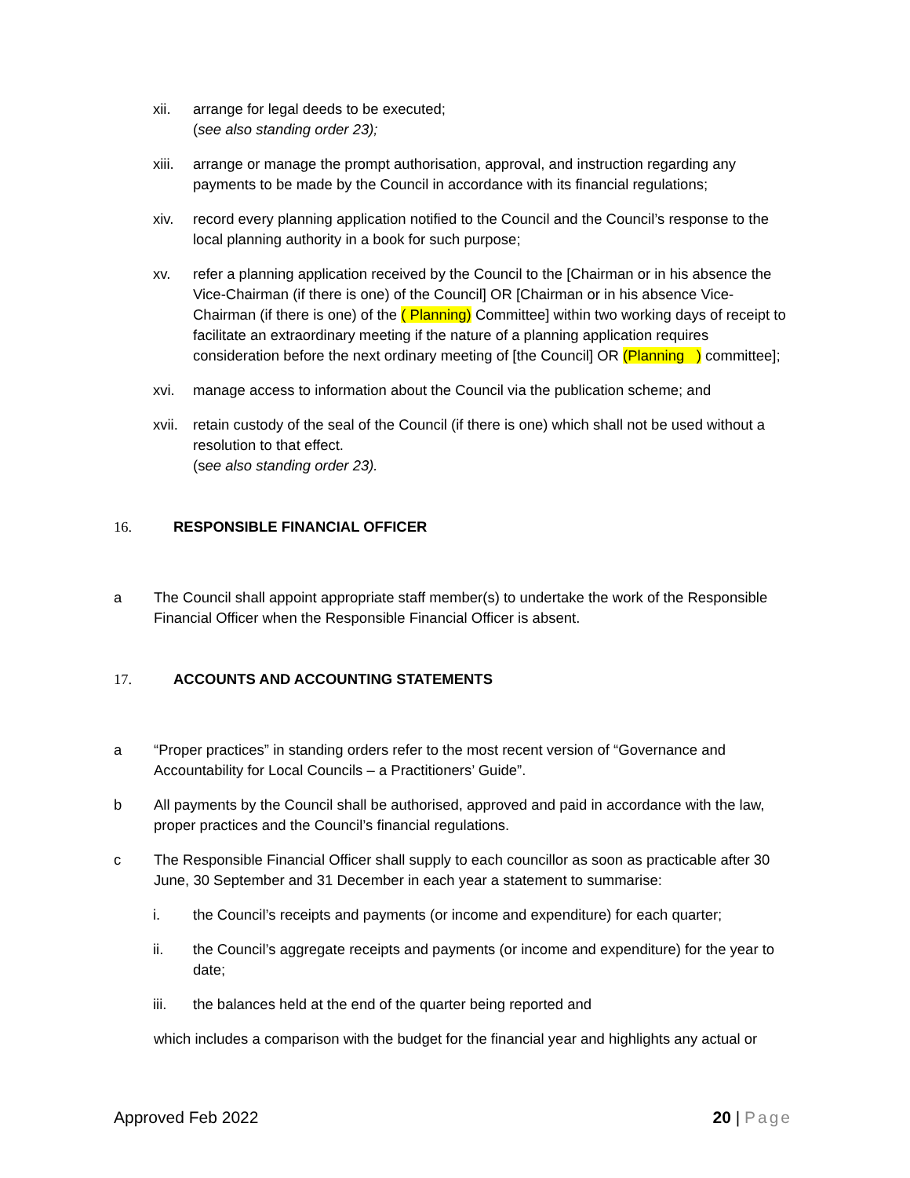xii. arrange for legal deeds to be executed;
(see also standing order 23);
xiii.
arrange or manage the prompt authorisation, approval, and instruction regarding any payments to be made by the Council in accordance with its financial regulations;
xiv. record every planning application notified to the Council and the Council’s response to the local planning authority in a book for such purpose;
xv. refer a planning application received by the Council to the [Chairman or in his absence the Vice-Chairman (if there is one) of the Council] OR [Chairman or in his absence Vice-Chairman (if there is one) of the ( Planning) Committee] within two working days of receipt to facilitate an extraordinary meeting if the nature of a planning application requires consideration before the next ordinary meeting of [the Council] OR (Planning ) committee];
xvi. manage access to information about the Council via the publication scheme; and
xvii.
retain custody of the seal of the Council (if there is one) which shall not be used without a resolution to that effect.
(see also standing order 23).
16. RESPONSIBLE FINANCIAL OFFICER
a The Council shall appoint appropriate staff member(s) to undertake the work of the Responsible Financial Officer when the Responsible Financial Officer is absent.
17. ACCOUNTS AND ACCOUNTING STATEMENTS
a “Proper practices” in standing orders refer to the most recent version of “Governance and Accountability for Local Councils – a Practitioners’ Guide”.
b All payments by the Council shall be authorised, approved and paid in accordance with the law, proper practices and the Council’s financial regulations.
c The Responsible Financial Officer shall supply to each councillor as soon as practicable after 30 June, 30 September and 31 December in each year a statement to summarise:
i. the Council’s receipts and payments (or income and expenditure) for each quarter;
ii. the Council’s aggregate receipts and payments (or income and expenditure) for the year to date;
iii. the balances held at the end of the quarter being reported and
which includes a comparison with the budget for the financial year and highlights any actual or
Approved Feb 2022 20 | Page